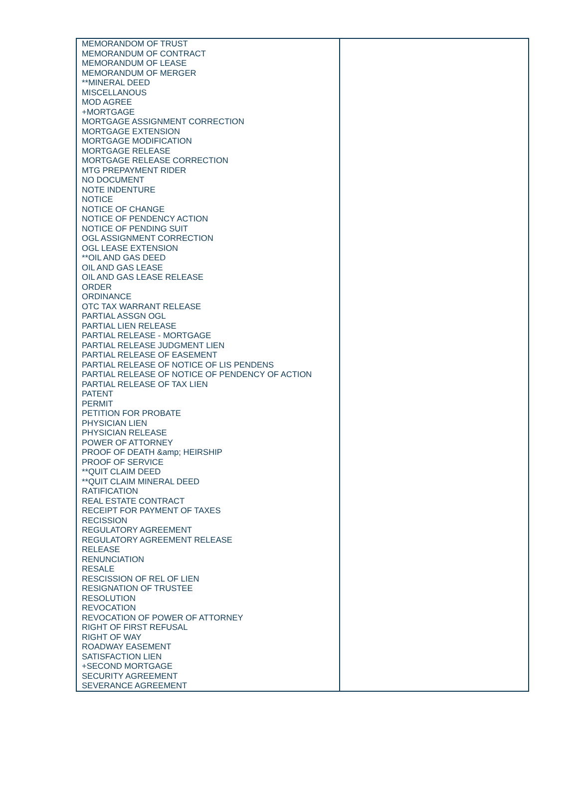| MEMORANDOM OF TRUST MEMORANDUM OF CONTRACT MEMORANDUM OF LEASE MEMORANDUM OF MERGER **MINERAL DEED MISCELLANOUS MOD AGREE +MORTGAGE MORTGAGE ASSIGNMENT CORRECTION MORTGAGE EXTENSION MORTGAGE MODIFICATION MORTGAGE RELEASE MORTGAGE RELEASE CORRECTION MTG PREPAYMENT RIDER NO DOCUMENT NOTE INDENTURE NOTICE NOTICE OF CHANGE NOTICE OF PENDENCY ACTION NOTICE OF PENDING SUIT OGL ASSIGNMENT CORRECTION OGL LEASE EXTENSION **OIL AND GAS DEED OIL AND GAS LEASE OIL AND GAS LEASE RELEASE ORDER ORDINANCE OTC TAX WARRANT RELEASE PARTIAL ASSGN OGL PARTIAL LIEN RELEASE PARTIAL RELEASE - MORTGAGE PARTIAL RELEASE JUDGMENT LIEN PARTIAL RELEASE OF EASEMENT PARTIAL RELEASE OF NOTICE OF LIS PENDENS PARTIAL RELEASE OF NOTICE OF PENDENCY OF ACTION PARTIAL RELEASE OF TAX LIEN PATENT PERMIT PETITION FOR PROBATE PHYSICIAN LIEN PHYSICIAN RELEASE POWER OF ATTORNEY PROOF OF DEATH &amp; HEIRSHIP PROOF OF SERVICE **QUIT CLAIM DEED **QUIT CLAIM MINERAL DEED RATIFICATION REAL ESTATE CONTRACT RECEIPT FOR PAYMENT OF TAXES RECISSION REGULATORY AGREEMENT REGULATORY AGREEMENT RELEASE RELEASE RENUNCIATION RESALE RESCISSION OF REL OF LIEN RESIGNATION OF TRUSTEE RESOLUTION REVOCATION REVOCATION OF POWER OF ATTORNEY RIGHT OF FIRST REFUSAL RIGHT OF WAY ROADWAY EASEMENT SATISFACTION LIEN +SECOND MORTGAGE SECURITY AGREEMENT SEVERANCE AGREEMENT | |